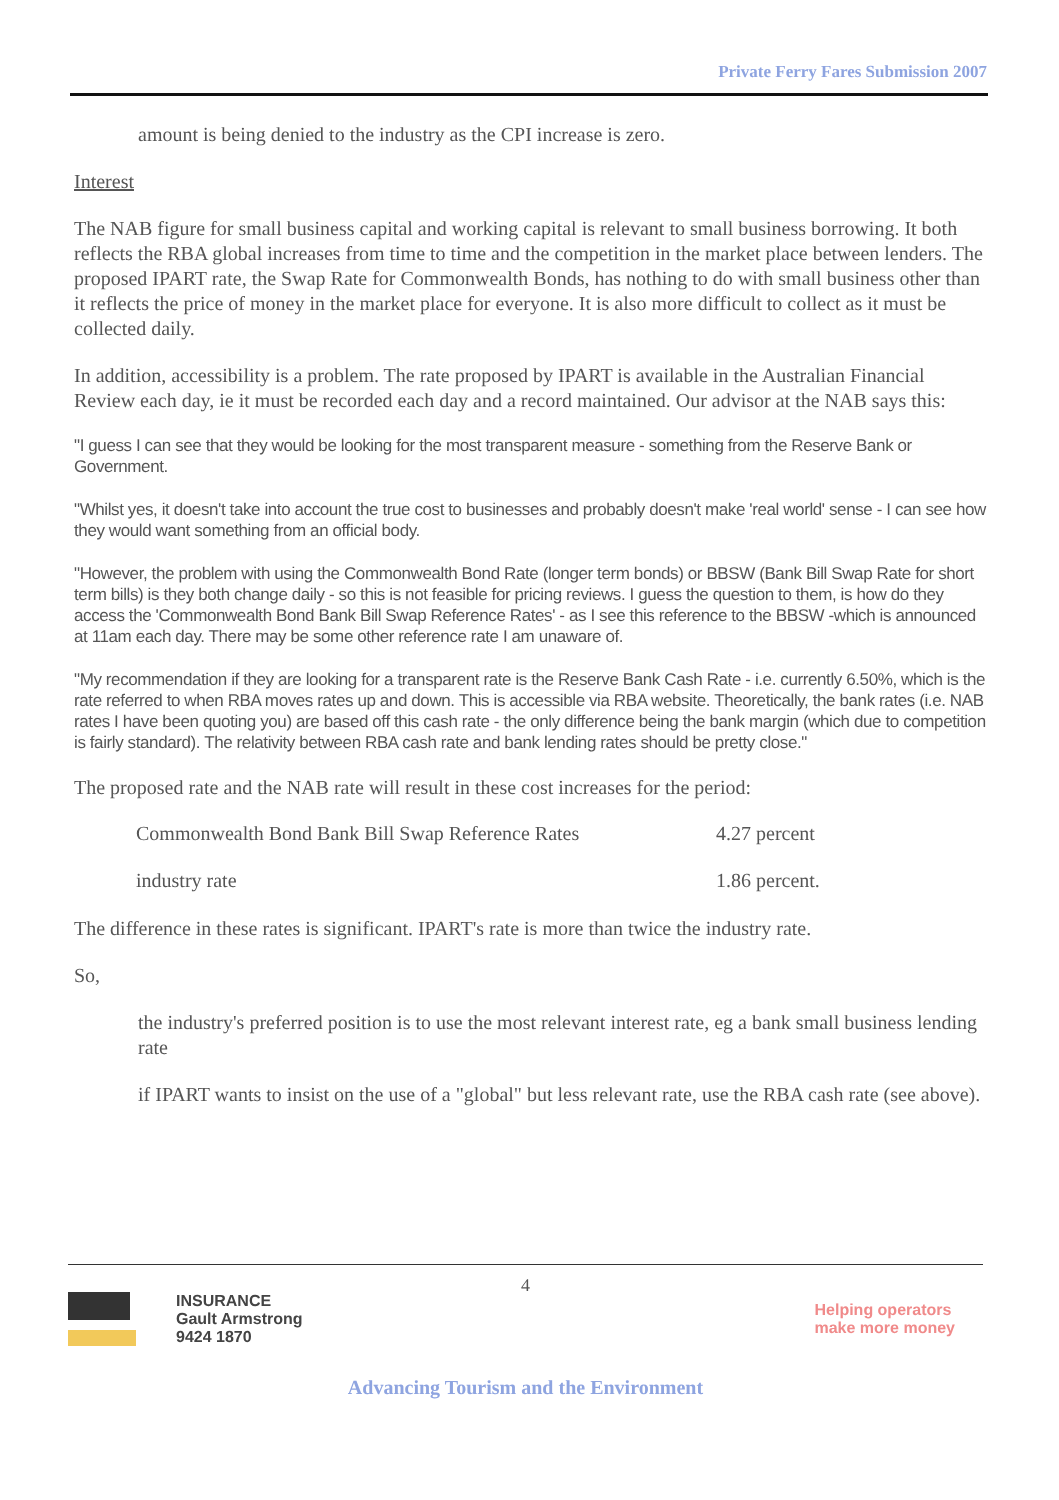Private Ferry Fares Submission 2007
amount is being denied to the industry as the CPI increase is zero.
Interest
The NAB figure for small business capital and working capital is relevant to small business borrowing. It both reflects the RBA global increases from time to time and the competition in the market place between lenders. The proposed IPART rate, the Swap Rate for Commonwealth Bonds, has nothing to do with small business other than it reflects the price of money in the market place for everyone. It is also more difficult to collect as it must be collected daily.
In addition, accessibility is a problem. The rate proposed by IPART is available in the Australian Financial Review each day, ie it must be recorded each day and a record maintained. Our advisor at the NAB says this:
"I guess I can see that they would be looking for the most transparent measure - something from the Reserve Bank or Government.
"Whilst yes, it doesn't take into account the true cost to businesses and probably doesn't make 'real world' sense - I can see how they would want something from an official body.
"However, the problem with using the Commonwealth Bond Rate (longer term bonds) or BBSW (Bank Bill Swap Rate for short term bills) is they both change daily - so this is not feasible for pricing reviews. I guess the question to them, is how do they access the 'Commonwealth Bond Bank Bill Swap Reference Rates' - as I see this reference to the BBSW -which is announced at 11am each day. There may be some other reference rate I am unaware of.
"My recommendation if they are looking for a transparent rate is the Reserve Bank Cash Rate - i.e. currently 6.50%, which is the rate referred to when RBA moves rates up and down. This is accessible via RBA website. Theoretically, the bank rates (i.e. NAB rates I have been quoting you) are based off this cash rate - the only difference being the bank margin (which due to competition is fairly standard). The relativity between RBA cash rate and bank lending rates should be pretty close."
The proposed rate and the NAB rate will result in these cost increases for the period:
| Commonwealth Bond Bank Bill Swap Reference Rates | 4.27 percent |
| industry rate | 1.86 percent. |
The difference in these rates is significant. IPART's rate is more than twice the industry rate.
So,
the industry's preferred position is to use the most relevant interest rate, eg a bank small business lending rate
if IPART wants to insist on the use of a "global" but less relevant rate, use the RBA cash rate (see above).
4
INSURANCE
Gault Armstrong
9424 1870
Helping operators
make more money
Advancing Tourism and the Environment